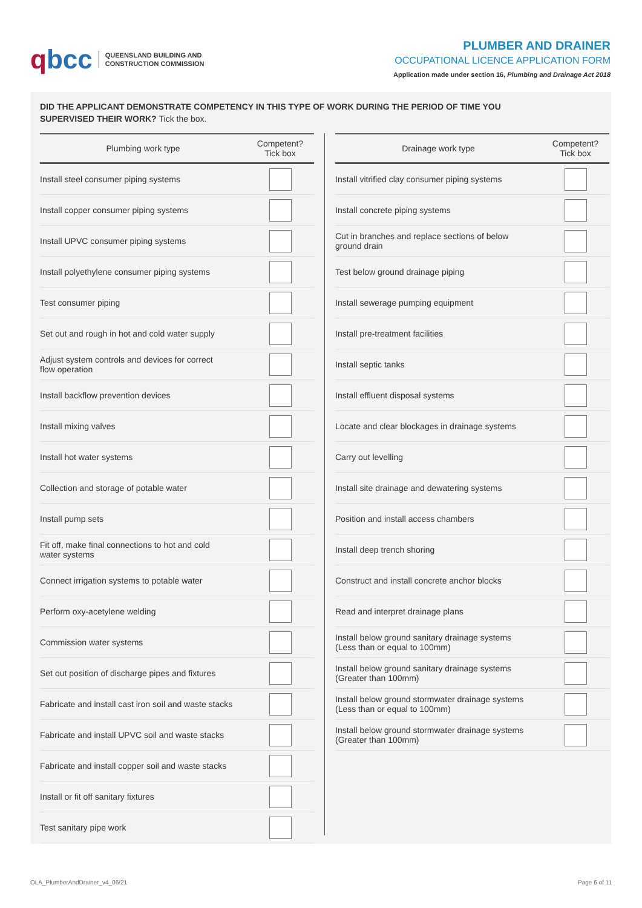qbcc
QUEENSLAND BUILDING AND
CONSTRUCTION COMMISSION
PLUMBER AND DRAINER
OCCUPATIONAL LICENCE APPLICATION FORM
Application made under section 16, Plumbing and Drainage Act 2018
DID THE APPLICANT DEMONSTRATE COMPETENCY IN THIS TYPE OF WORK DURING THE PERIOD OF TIME YOU
SUPERVISED THEIR WORK? Tick the box.
| Plumbing work type | Competent? Tick box |
| --- | --- |
| Install steel consumer piping systems | |
| Install copper consumer piping systems | |
| Install UPVC consumer piping systems | |
| Install polyethylene consumer piping systems | |
| Test consumer piping | |
| Set out and rough in hot and cold water supply | |
| Adjust system controls and devices for correct flow operation | |
| Install backflow prevention devices | |
| Install mixing valves | |
| Install hot water systems | |
| Collection and storage of potable water | |
| Install pump sets | |
| Fit off, make final connections to hot and cold water systems | |
| Connect irrigation systems to potable water | |
| Perform oxy-acetylene welding | |
| Commission water systems | |
| Set out position of discharge pipes and fixtures | |
| Fabricate and install cast iron soil and waste stacks | |
| Fabricate and install UPVC soil and waste stacks | |
| Fabricate and install copper soil and waste stacks | |
| Install or fit off sanitary fixtures | |
| Test sanitary pipe work | |
| Drainage work type | Competent? Tick box |
| --- | --- |
| Install vitrified clay consumer piping systems | |
| Install concrete piping systems | |
| Cut in branches and replace sections of below ground drain | |
| Test below ground drainage piping | |
| Install sewerage pumping equipment | |
| Install pre-treatment facilities | |
| Install septic tanks | |
| Install effluent disposal systems | |
| Locate and clear blockages in drainage systems | |
| Carry out levelling | |
| Install site drainage and dewatering systems | |
| Position and install access chambers | |
| Install deep trench shoring | |
| Construct and install concrete anchor blocks | |
| Read and interpret drainage plans | |
| Install below ground sanitary drainage systems (Less than or equal to 100mm) | |
| Install below ground sanitary drainage systems (Greater than 100mm) | |
| Install below ground stormwater drainage systems (Less than or equal to 100mm) | |
| Install below ground stormwater drainage systems (Greater than 100mm) | |
OLA_PlumberAndDrainer_v4_06/21 Page 6 of 11